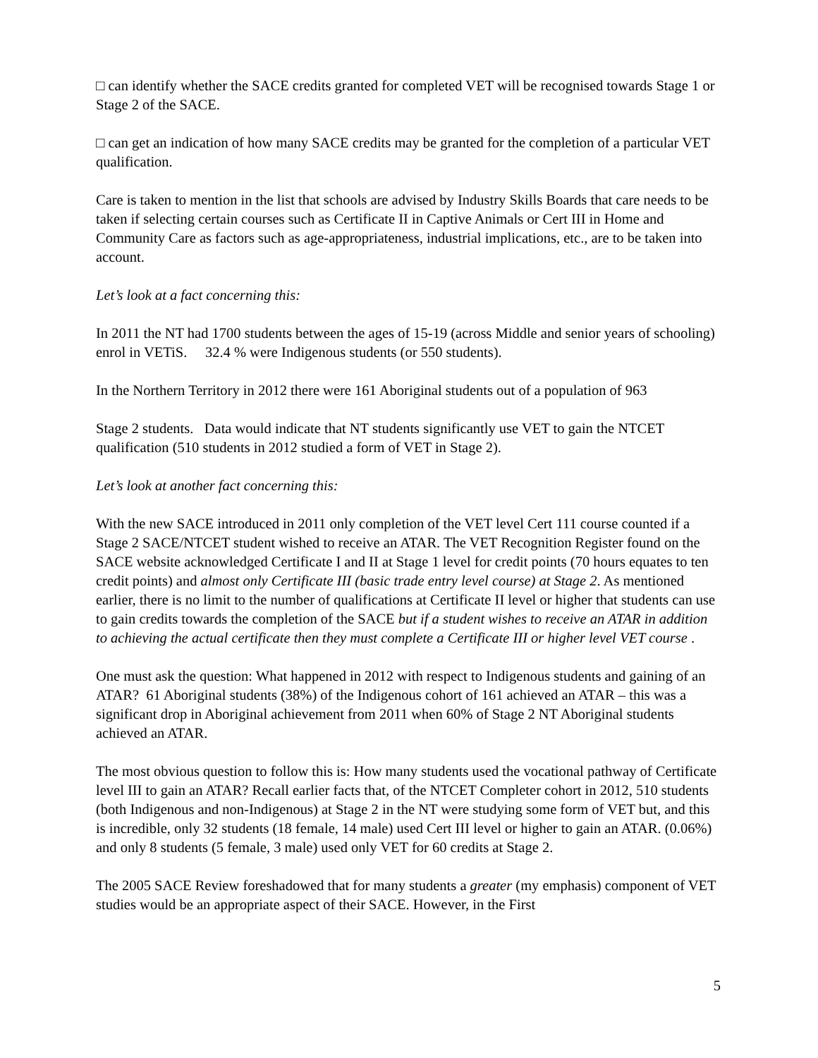□ can identify whether the SACE credits granted for completed VET will be recognised towards Stage 1 or Stage 2 of the SACE.
□ can get an indication of how many SACE credits may be granted for the completion of a particular VET qualification.
Care is taken to mention in the list that schools are advised by Industry Skills Boards that care needs to be taken if selecting certain courses such as Certificate II in Captive Animals or Cert III in Home and Community Care as factors such as age-appropriateness, industrial implications, etc., are to be taken into account.
Let’s look at a fact concerning this:
In 2011 the NT had 1700 students between the ages of 15-19 (across Middle and senior years of schooling) enrol in VETiS. 32.4 % were Indigenous students (or 550 students).
In the Northern Territory in 2012 there were 161 Aboriginal students out of a population of 963
Stage 2 students. Data would indicate that NT students significantly use VET to gain the NTCET qualification (510 students in 2012 studied a form of VET in Stage 2).
Let’s look at another fact concerning this:
With the new SACE introduced in 2011 only completion of the VET level Cert 111 course counted if a Stage 2 SACE/NTCET student wished to receive an ATAR. The VET Recognition Register found on the SACE website acknowledged Certificate I and II at Stage 1 level for credit points (70 hours equates to ten credit points) and almost only Certificate III (basic trade entry level course) at Stage 2. As mentioned earlier, there is no limit to the number of qualifications at Certificate II level or higher that students can use to gain credits towards the completion of the SACE but if a student wishes to receive an ATAR in addition to achieving the actual certificate then they must complete a Certificate III or higher level VET course .
One must ask the question: What happened in 2012 with respect to Indigenous students and gaining of an ATAR? 61 Aboriginal students (38%) of the Indigenous cohort of 161 achieved an ATAR – this was a significant drop in Aboriginal achievement from 2011 when 60% of Stage 2 NT Aboriginal students achieved an ATAR.
The most obvious question to follow this is: How many students used the vocational pathway of Certificate level III to gain an ATAR? Recall earlier facts that, of the NTCET Completer cohort in 2012, 510 students (both Indigenous and non-Indigenous) at Stage 2 in the NT were studying some form of VET but, and this is incredible, only 32 students (18 female, 14 male) used Cert III level or higher to gain an ATAR. (0.06%) and only 8 students (5 female, 3 male) used only VET for 60 credits at Stage 2.
The 2005 SACE Review foreshadowed that for many students a greater (my emphasis) component of VET studies would be an appropriate aspect of their SACE. However, in the First
5